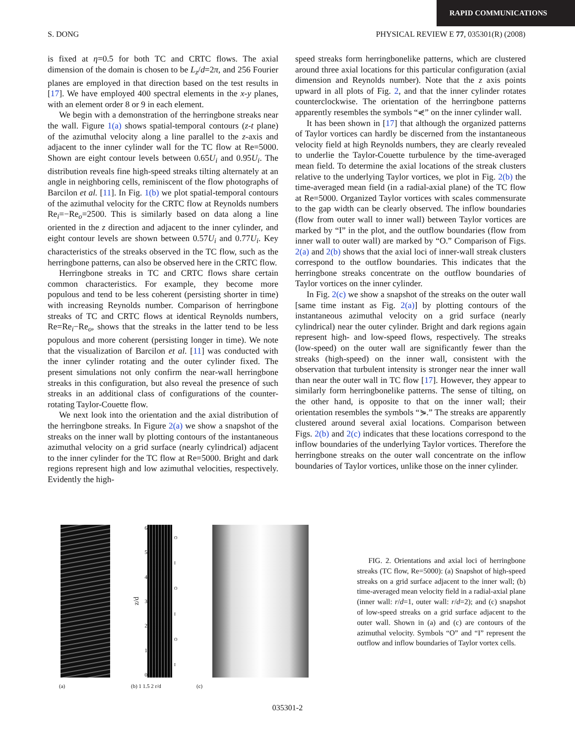RAPID COMMUNICATIONS
S. DONG PHYSICAL REVIEW E 77, 035301(R) (2008)
is fixed at η=0.5 for both TC and CRTC flows. The axial dimension of the domain is chosen to be L<sub>z</sub>/d=2π, and 256 Fourier planes are employed in that direction based on the test results in [17]. We have employed 400 spectral elements in the x-y planes, with an element order 8 or 9 in each element.
We begin with a demonstration of the herringbone streaks near the wall. Figure 1(a) shows spatial-temporal contours (z-t plane) of the azimuthal velocity along a line parallel to the z-axis and adjacent to the inner cylinder wall for the TC flow at Re=5000. Shown are eight contour levels between 0.65U<sub>i</sub> and 0.95U<sub>i</sub>. The distribution reveals fine high-speed streaks tilting alternately at an angle in neighboring cells, reminiscent of the flow photographs of Barcilon et al. [11]. In Fig. 1(b) we plot spatial-temporal contours of the azimuthal velocity for the CRTC flow at Reynolds numbers Re<sub>i</sub>=−Re<sub>o</sub>=2500. This is similarly based on data along a line oriented in the z direction and adjacent to the inner cylinder, and eight contour levels are shown between 0.57U<sub>i</sub> and 0.77U<sub>i</sub>. Key characteristics of the streaks observed in the TC flow, such as the herringbone patterns, can also be observed here in the CRTC flow.
Herringbone streaks in TC and CRTC flows share certain common characteristics. For example, they become more populous and tend to be less coherent (persisting shorter in time) with increasing Reynolds number. Comparison of herringbone streaks of TC and CRTC flows at identical Reynolds numbers, Re=Re<sub>i</sub>−Re<sub>o</sub>, shows that the streaks in the latter tend to be less populous and more coherent (persisting longer in time). We note that the visualization of Barcilon et al. [11] was conducted with the inner cylinder rotating and the outer cylinder fixed. The present simulations not only confirm the near-wall herringbone streaks in this configuration, but also reveal the presence of such streaks in an additional class of configurations of the counter-rotating Taylor-Couette flow.
We next look into the orientation and the axial distribution of the herringbone streaks. In Figure 2(a) we show a snapshot of the streaks on the inner wall by plotting contours of the instantaneous azimuthal velocity on a grid surface (nearly cylindrical) adjacent to the inner cylinder for the TC flow at Re=5000. Bright and dark regions represent high and low azimuthal velocities, respectively. Evidently the high-
speed streaks form herringbonelike patterns, which are clustered around three axial locations for this particular configuration (axial dimension and Reynolds number). Note that the z axis points upward in all plots of Fig. 2, and that the inner cylinder rotates counterclockwise. The orientation of the herringbone patterns apparently resembles the symbols “⋞” on the inner cylinder wall.
It has been shown in [17] that although the organized patterns of Taylor vortices can hardly be discerned from the instantaneous velocity field at high Reynolds numbers, they are clearly revealed to underlie the Taylor-Couette turbulence by the time-averaged mean field. To determine the axial locations of the streak clusters relative to the underlying Taylor vortices, we plot in Fig. 2(b) the time-averaged mean field (in a radial-axial plane) of the TC flow at Re=5000. Organized Taylor vortices with scales commensurate to the gap width can be clearly observed. The inflow boundaries (flow from outer wall to inner wall) between Taylor vortices are marked by “I” in the plot, and the outflow boundaries (flow from inner wall to outer wall) are marked by “O.” Comparison of Figs. 2(a) and 2(b) shows that the axial loci of inner-wall streak clusters correspond to the outflow boundaries. This indicates that the herringbone streaks concentrate on the outflow boundaries of Taylor vortices on the inner cylinder.
In Fig. 2(c) we show a snapshot of the streaks on the outer wall [same time instant as Fig. 2(a)] by plotting contours of the instantaneous azimuthal velocity on a grid surface (nearly cylindrical) near the outer cylinder. Bright and dark regions again represent high- and low-speed flows, respectively. The streaks (low-speed) on the outer wall are significantly fewer than the streaks (high-speed) on the inner wall, consistent with the observation that turbulent intensity is stronger near the inner wall than near the outer wall in TC flow [17]. However, they appear to similarly form herringbonelike patterns. The sense of tilting, on the other hand, is opposite to that on the inner wall; their orientation resembles the symbols “⋟.” The streaks are apparently clustered around several axial locations. Comparison between Figs. 2(b) and 2(c) indicates that these locations correspond to the inflow boundaries of the underlying Taylor vortices. Therefore the herringbone streaks on the outer wall concentrate on the inflow boundaries of Taylor vortices, unlike those on the inner cylinder.
z/d
6543210
OIOIOI
FIG. 2. Orientations and axial loci of herringbone streaks (TC flow, Re=5000): (a) Snapshot of high-speed streaks on a grid surface adjacent to the inner wall; (b) time-averaged mean velocity field in a radial-axial plane (inner wall: r/d=1, outer wall: r/d=2); and (c) snapshot of low-speed streaks on a grid surface adjacent to the outer wall. Shown in (a) and (c) are contours of the azimuthal velocity. Symbols “O” and “I” represent the outflow and inflow boundaries of Taylor vortex cells.
(a) (b) 1 1.5 2 r/d (c)
035301-2